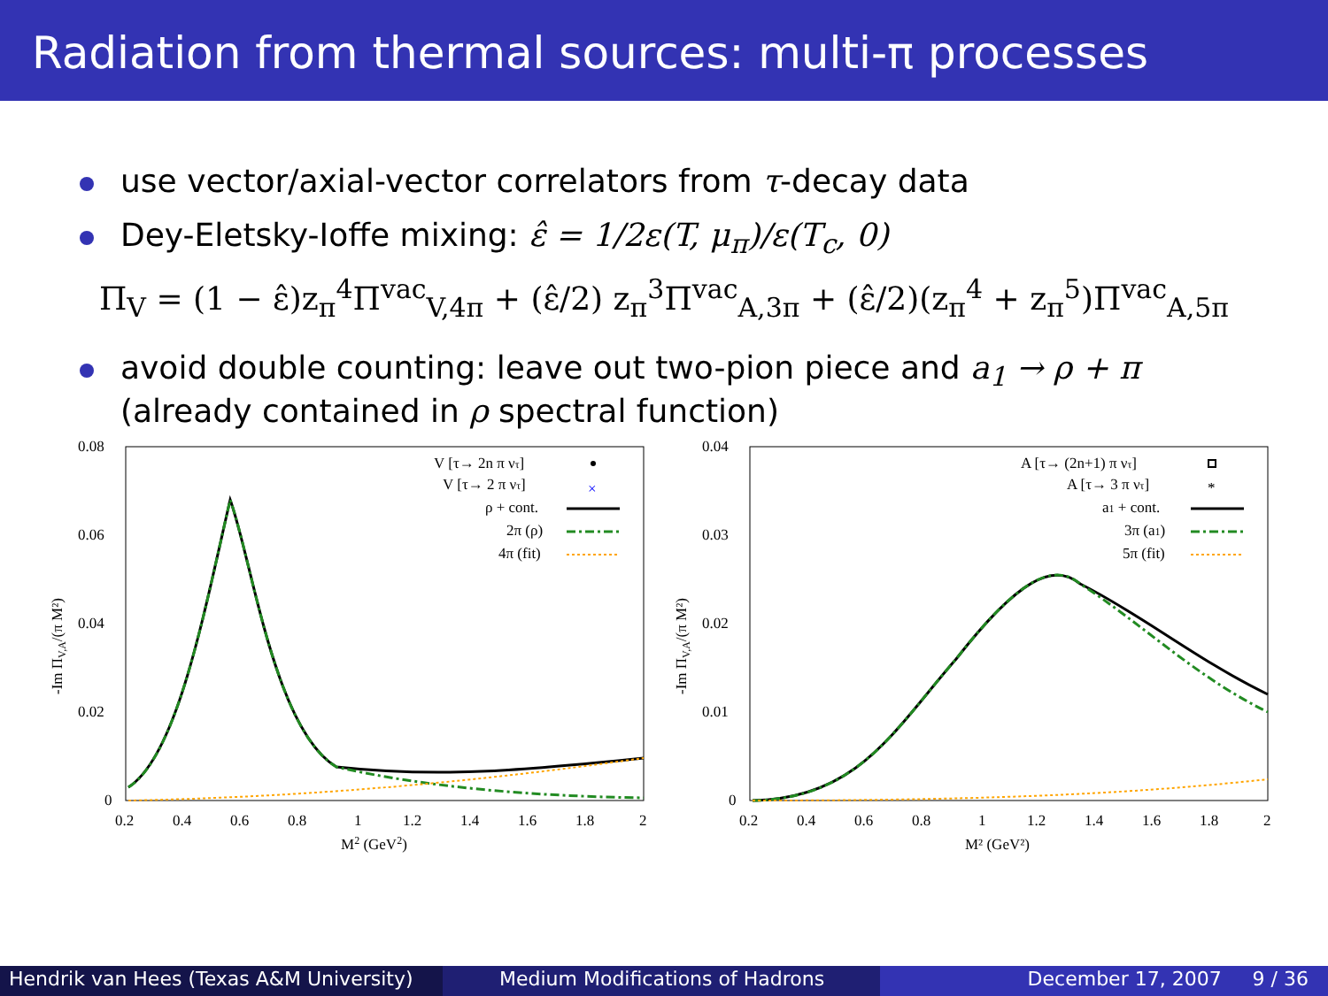Radiation from thermal sources: multi-π processes
use vector/axial-vector correlators from τ-decay data
Dey-Eletsky-Ioffe mixing: ε̂ = 1/2ε(T, μ<sub>π</sub>)/ε(T<sub>c</sub>, 0)
Π<sub>V</sub> = (1 − ε̂)z<sub>π</sub><sup>4</sup>Π<sup>vac</sup><sub>V,4π</sub> + (ε̂/2) z<sub>π</sub><sup>3</sup>Π<sup>vac</sup><sub>A,3π</sub> + (ε̂/2)(z<sub>π</sub><sup>4</sup> + z<sub>π</sub><sup>5</sup>)Π<sup>vac</sup><sub>A,5π</sub>
avoid double counting: leave out two-pion piece and a<sub>1</sub> → ρ + π
(already contained in ρ spectral function)
0.08
0.06
0.04
0.02
0
0.2
0.4
0.6
0.8
1
1.2
1.4
1.6
1.8
2
M2 (GeV2)
-Im ΠV,A/(π M²)
V [τ→ 2n π ντ]
V [τ→ 2 π ντ]
×
ρ + cont.
2π (ρ)
4π (fit)
0.04
0.03
0.02
0.01
0
0.2
0.4
0.6
0.8
1
1.2
1.4
1.6
1.8
2
M² (GeV²)
-Im ΠV,A/(π M²)
A [τ→ (2n+1) π ντ]
A [τ→ 3 π ντ]
*
a1 + cont.
3π (a1)
5π (fit)
Hendrik van Hees (Texas A&M University)
Medium Modifications of Hadrons December 17, 2007 9 / 36